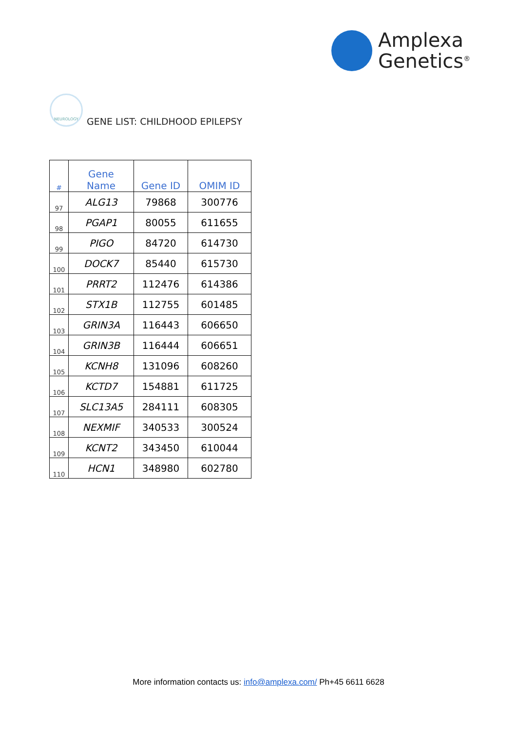Amplexa
Genetics<sup>®</sup>
NEUROLOGY
GENE LIST: CHILDHOOD EPILEPSY
| # | Gene Name | Gene ID | OMIM ID |
| --- | --- | --- | --- |
| 97 | ALG13 | 79868 | 300776 |
| 98 | PGAP1 | 80055 | 611655 |
| 99 | PIGO | 84720 | 614730 |
| 100 | DOCK7 | 85440 | 615730 |
| 101 | PRRT2 | 112476 | 614386 |
| 102 | STX1B | 112755 | 601485 |
| 103 | GRIN3A | 116443 | 606650 |
| 104 | GRIN3B | 116444 | 606651 |
| 105 | KCNH8 | 131096 | 608260 |
| 106 | KCTD7 | 154881 | 611725 |
| 107 | SLC13A5 | 284111 | 608305 |
| 108 | NEXMIF | 340533 | 300524 |
| 109 | KCNT2 | 343450 | 610044 |
| 110 | HCN1 | 348980 | 602780 |
More information contacts us: info@amplexa.com/ Ph+45 6611 6628